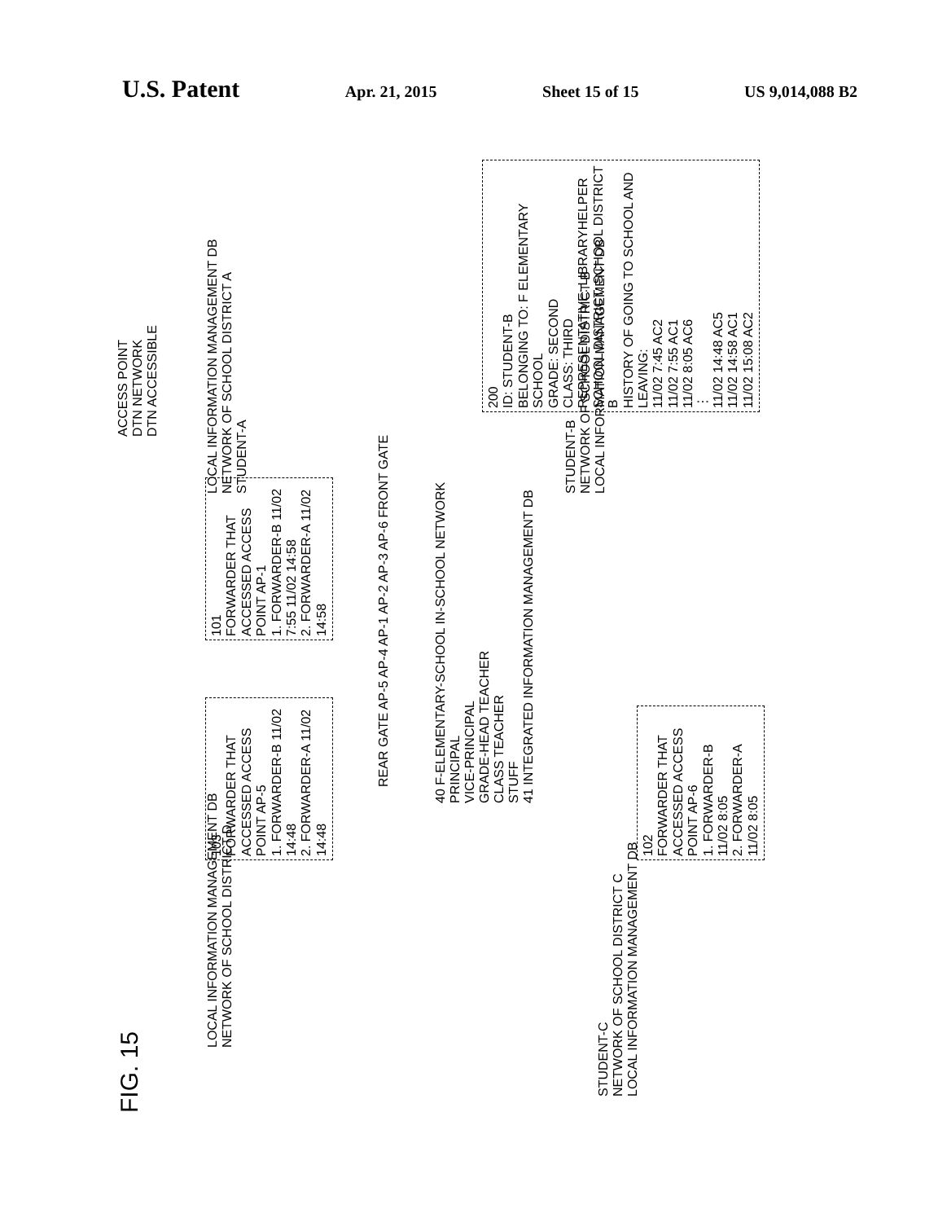U.S. Patent
Apr. 21, 2015 Sheet 15 of 15 US 9,014,088 B2
FIG. 15
ACCESS POINT
DTN NETWORK
DTN ACCESSIBLE
LOCAL INFORMATION MANAGEMENT DB
NETWORK OF SCHOOL DISTRICT D
103
FORWARDER THAT ACCESSED ACCESS POINT AP-5
1. FORWARDER-B 11/02 14:48
2. FORWARDER-A 11/02 14:48
101
FORWARDER THAT ACCESSED ACCESS POINT AP-1
1. FORWARDER-B 11/02 7:55 11/02 14:58
2. FORWARDER-A 11/02 14:58
LOCAL INFORMATION MANAGEMENT DB
NETWORK OF SCHOOL DISTRICT A
STUDENT-A
REAR GATE AP-5 AP-4 AP-1 AP-2 AP-3 AP-6 FRONT GATE
40 F-ELEMENTARY-SCHOOL IN-SCHOOL NETWORK
PRINCIPAL
VICE-PRINCIPAL
GRADE-HEAD TEACHER
CLASS TEACHER
STUFF
41 INTEGRATED INFORMATION MANAGEMENT DB
STUDENT-C
NETWORK OF SCHOOL DISTRICT C
LOCAL INFORMATION MANAGEMENT DB
102
FORWARDER THAT ACCESSED ACCESS POINT AP-6
1. FORWARDER-B 11/02 8:05
2. FORWARDER-A 11/02 8:05
STUDENT-B
NETWORK OF SCHOOL DISTRICT B
LOCAL INFORMATION MANAGEMENT DB
200
ID: STUDENT-B
BELONGING TO: F ELEMENTARY SCHOOL
GRADE: SECOND
CLASS: THIRD
REPRESENTATIVE: LIBRARYHELPER
SCHOOL DISTRICT: SCHOOL DISTRICT B
HISTORY OF GOING TO SCHOOL AND LEAVING:
11/02 7:45 AC2
11/02 7:55 AC1
11/02 8:05 AC6
⋮
11/02 14:48 AC5
11/02 14:58 AC1
11/02 15:08 AC2